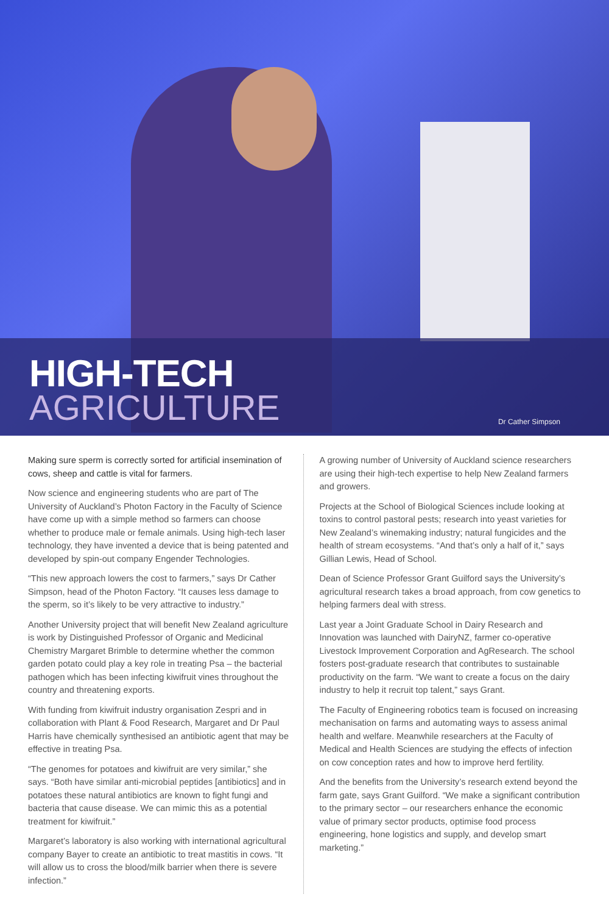HIGH-TECH
AGRICULTURE
Dr Cather Simpson
Making sure sperm is correctly sorted for artificial insemination of cows, sheep and cattle is vital for farmers.
Now science and engineering students who are part of The University of Auckland’s Photon Factory in the Faculty of Science have come up with a simple method so farmers can choose whether to produce male or female animals. Using high-tech laser technology, they have invented a device that is being patented and developed by spin-out company Engender Technologies.
“This new approach lowers the cost to farmers,” says Dr Cather Simpson, head of the Photon Factory. “It causes less damage to the sperm, so it’s likely to be very attractive to industry.”
Another University project that will benefit New Zealand agriculture is work by Distinguished Professor of Organic and Medicinal Chemistry Margaret Brimble to determine whether the common garden potato could play a key role in treating Psa – the bacterial pathogen which has been infecting kiwifruit vines throughout the country and threatening exports.
With funding from kiwifruit industry organisation Zespri and in collaboration with Plant & Food Research, Margaret and Dr Paul Harris have chemically synthesised an antibiotic agent that may be effective in treating Psa.
“The genomes for potatoes and kiwifruit are very similar,” she says. “Both have similar anti-microbial peptides [antibiotics] and in potatoes these natural antibiotics are known to fight fungi and bacteria that cause disease. We can mimic this as a potential treatment for kiwifruit.”
Margaret’s laboratory is also working with international agricultural company Bayer to create an antibiotic to treat mastitis in cows. “It will allow us to cross the blood/milk barrier when there is severe infection.”
A growing number of University of Auckland science researchers are using their high-tech expertise to help New Zealand farmers and growers.
Projects at the School of Biological Sciences include looking at toxins to control pastoral pests; research into yeast varieties for New Zealand’s winemaking industry; natural fungicides and the health of stream ecosystems. “And that’s only a half of it,” says Gillian Lewis, Head of School.
Dean of Science Professor Grant Guilford says the University’s agricultural research takes a broad approach, from cow genetics to helping farmers deal with stress.
Last year a Joint Graduate School in Dairy Research and Innovation was launched with DairyNZ, farmer co-operative Livestock Improvement Corporation and AgResearch. The school fosters post-graduate research that contributes to sustainable productivity on the farm. “We want to create a focus on the dairy industry to help it recruit top talent,” says Grant.
The Faculty of Engineering robotics team is focused on increasing mechanisation on farms and automating ways to assess animal health and welfare. Meanwhile researchers at the Faculty of Medical and Health Sciences are studying the effects of infection on cow conception rates and how to improve herd fertility.
And the benefits from the University’s research extend beyond the farm gate, says Grant Guilford. “We make a significant contribution to the primary sector – our researchers enhance the economic value of primary sector products, optimise food process engineering, hone logistics and supply, and develop smart marketing.”